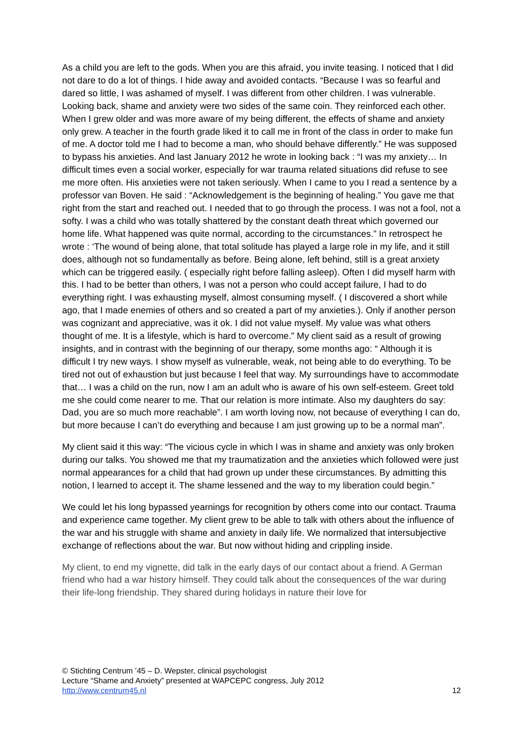As a child you are left to the gods. When you are this afraid, you invite teasing. I noticed that I did not dare to do a lot of things. I hide away and avoided contacts. “Because I was so fearful and dared so little, I was ashamed of myself. I was different from other children. I was vulnerable. Looking back, shame and anxiety were two sides of the same coin. They reinforced each other. When I grew older and was more aware of my being different, the effects of shame and anxiety only grew. A teacher in the fourth grade liked it to call me in front of the class in order to make fun of me. A doctor told me I had to become a man, who should behave differently.” He was supposed to bypass his anxieties. And last January 2012 he wrote in looking back : “I was my anxiety… In difficult times even a social worker, especially for war trauma related situations did refuse to see me more often. His anxieties were not taken seriously. When I came to you I read a sentence by a professor van Boven. He said : “Acknowledgement is the beginning of healing.” You gave me that right from the start and reached out. I needed that to go through the process. I was not a fool, not a softy. I was a child who was totally shattered by the constant death threat which governed our home life. What happened was quite normal, according to the circumstances.” In retrospect he wrote : ‘The wound of being alone, that total solitude has played a large role in my life, and it still does, although not so fundamentally as before. Being alone, left behind, still is a great anxiety which can be triggered easily. ( especially right before falling asleep). Often I did myself harm with this. I had to be better than others, I was not a person who could accept failure, I had to do everything right. I was exhausting myself, almost consuming myself. ( I discovered a short while ago, that I made enemies of others and so created a part of my anxieties.). Only if another person was cognizant and appreciative, was it ok. I did not value myself. My value was what others thought of me. It is a lifestyle, which is hard to overcome.” My client said as a result of growing insights, and in contrast with the beginning of our therapy, some months ago: “ Although it is difficult I try new ways. I show myself as vulnerable, weak, not being able to do everything. To be tired not out of exhaustion but just because I feel that way. My surroundings have to accommodate that… I was a child on the run, now I am an adult who is aware of his own self-esteem. Greet told me she could come nearer to me. That our relation is more intimate. Also my daughters do say: Dad, you are so much more reachable”. I am worth loving now, not because of everything I can do, but more because I can’t do everything and because I am just growing up to be a normal man”.
My client said it this way: “The vicious cycle in which I was in shame and anxiety was only broken during our talks. You showed me that my traumatization and the anxieties which followed were just normal appearances for a child that had grown up under these circumstances. By admitting this notion, I learned to accept it. The shame lessened and the way to my liberation could begin.”
We could let his long bypassed yearnings for recognition by others come into our contact. Trauma and experience came together. My client grew to be able to talk with others about the influence of the war and his struggle with shame and anxiety in daily life. We normalized that intersubjective exchange of reflections about the war. But now without hiding and crippling inside.
My client, to end my vignette, did talk in the early days of our contact about a friend. A German friend who had a war history himself. They could talk about the consequences of the war during their life-long friendship. They shared during holidays in nature their love for
© Stichting Centrum ’45 – D. Wepster, clinical psychologist
Lecture “Shame and Anxiety” presented at WAPCEPC congress, July 2012
http://www.centrum45.nl 12